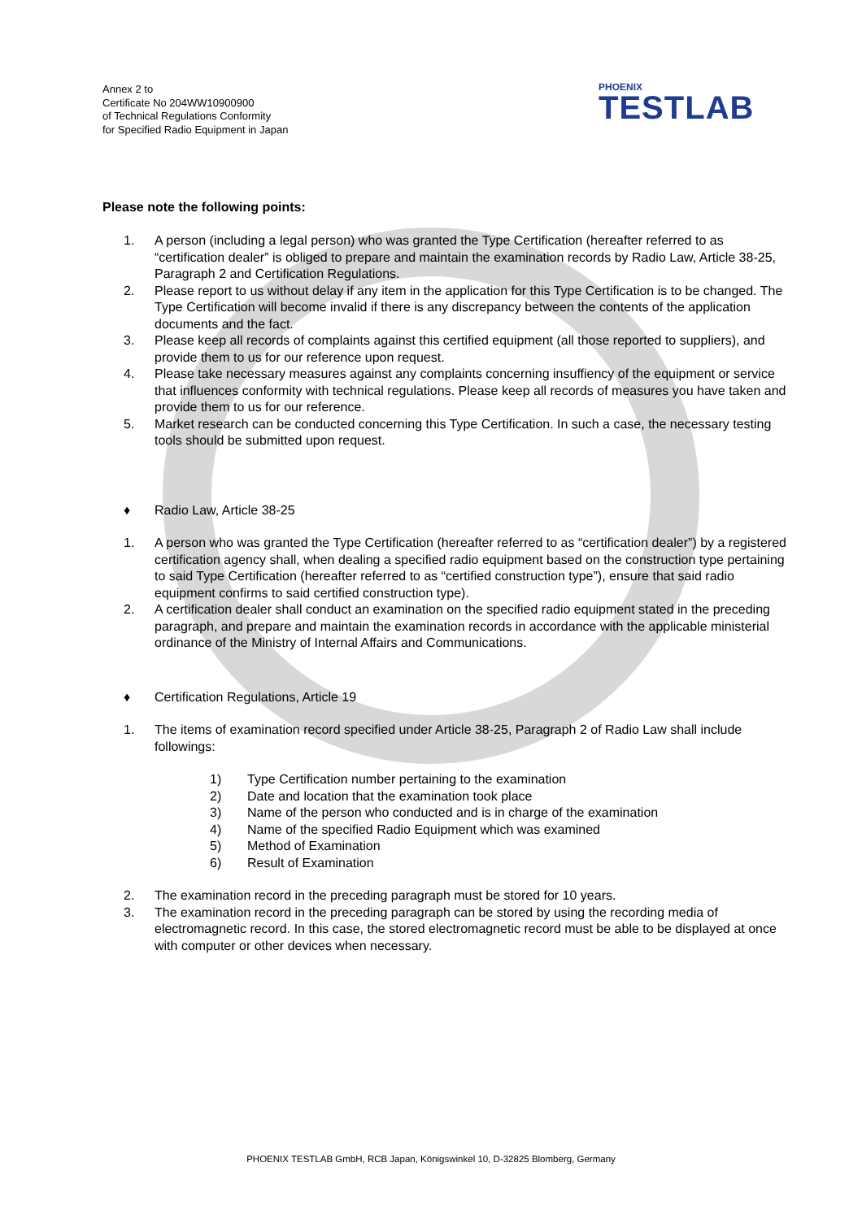Annex 2 to
Certificate No 204WW10900900
of Technical Regulations Conformity
for Specified Radio Equipment in Japan
PHOENIX
TESTLAB
Please note the following points:
1. A person (including a legal person) who was granted the Type Certification (hereafter referred to as “certification dealer” is obliged to prepare and maintain the examination records by Radio Law, Article 38-25, Paragraph 2 and Certification Regulations.
2. Please report to us without delay if any item in the application for this Type Certification is to be changed. The Type Certification will become invalid if there is any discrepancy between the contents of the application documents and the fact.
3. Please keep all records of complaints against this certified equipment (all those reported to suppliers), and provide them to us for our reference upon request.
4. Please take necessary measures against any complaints concerning insuffiency of the equipment or service that influences conformity with technical regulations. Please keep all records of measures you have taken and provide them to us for our reference.
5. Market research can be conducted concerning this Type Certification. In such a case, the necessary testing tools should be submitted upon request.
♦ Radio Law, Article 38-25
1. A person who was granted the Type Certification (hereafter referred to as “certification dealer”) by a registered certification agency shall, when dealing a specified radio equipment based on the construction type pertaining to said Type Certification (hereafter referred to as “certified construction type”), ensure that said radio equipment confirms to said certified construction type).
2. A certification dealer shall conduct an examination on the specified radio equipment stated in the preceding paragraph, and prepare and maintain the examination records in accordance with the applicable ministerial ordinance of the Ministry of Internal Affairs and Communications.
♦ Certification Regulations, Article 19
1. The items of examination record specified under Article 38-25, Paragraph 2 of Radio Law shall include followings:
1) Type Certification number pertaining to the examination
2) Date and location that the examination took place
3) Name of the person who conducted and is in charge of the examination
4) Name of the specified Radio Equipment which was examined
5) Method of Examination
6) Result of Examination
2. The examination record in the preceding paragraph must be stored for 10 years.
3. The examination record in the preceding paragraph can be stored by using the recording media of electromagnetic record. In this case, the stored electromagnetic record must be able to be displayed at once with computer or other devices when necessary.
PHOENIX TESTLAB GmbH, RCB Japan, Königswinkel 10, D-32825 Blomberg, Germany